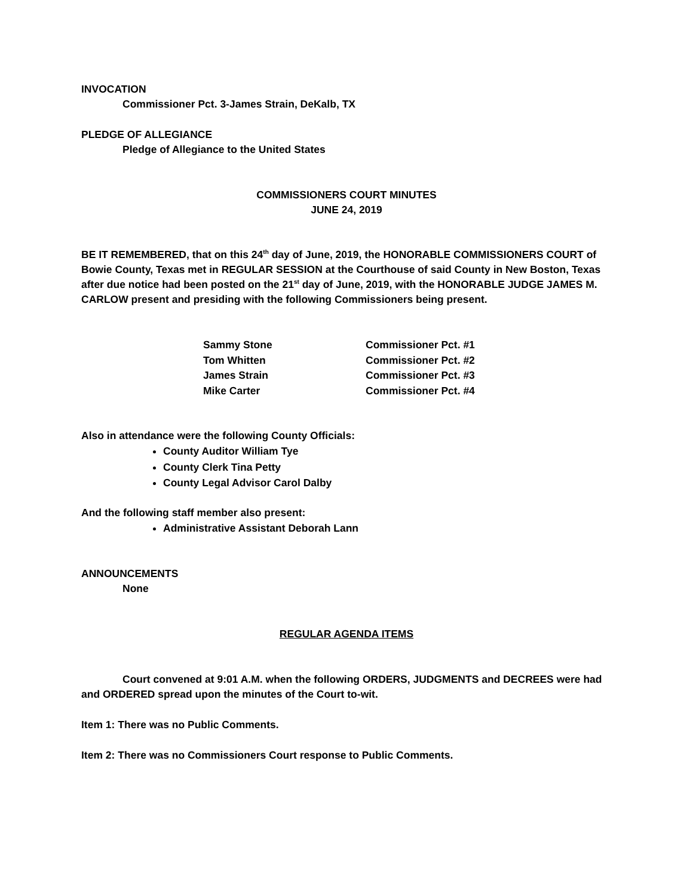INVOCATION
Commissioner Pct. 3-James Strain, DeKalb, TX
PLEDGE OF ALLEGIANCE
Pledge of Allegiance to the United States
COMMISSIONERS COURT MINUTES
JUNE 24, 2019
BE IT REMEMBERED, that on this 24<sup>th</sup> day of June, 2019, the HONORABLE COMMISSIONERS COURT of Bowie County, Texas met in REGULAR SESSION at the Courthouse of said County in New Boston, Texas after due notice had been posted on the 21<sup>st</sup> day of June, 2019, with the HONORABLE JUDGE JAMES M. CARLOW present and presiding with the following Commissioners being present.
| Sammy Stone | Commissioner Pct. #1 |
| Tom Whitten | Commissioner Pct. #2 |
| James Strain | Commissioner Pct. #3 |
| Mike Carter | Commissioner Pct. #4 |
Also in attendance were the following County Officials:
County Auditor William Tye
County Clerk Tina Petty
County Legal Advisor Carol Dalby
And the following staff member also present:
Administrative Assistant Deborah Lann
ANNOUNCEMENTS
None
REGULAR AGENDA ITEMS
Court convened at 9:01 A.M. when the following ORDERS, JUDGMENTS and DECREES were had and ORDERED spread upon the minutes of the Court to-wit.
Item 1: There was no Public Comments.
Item 2: There was no Commissioners Court response to Public Comments.